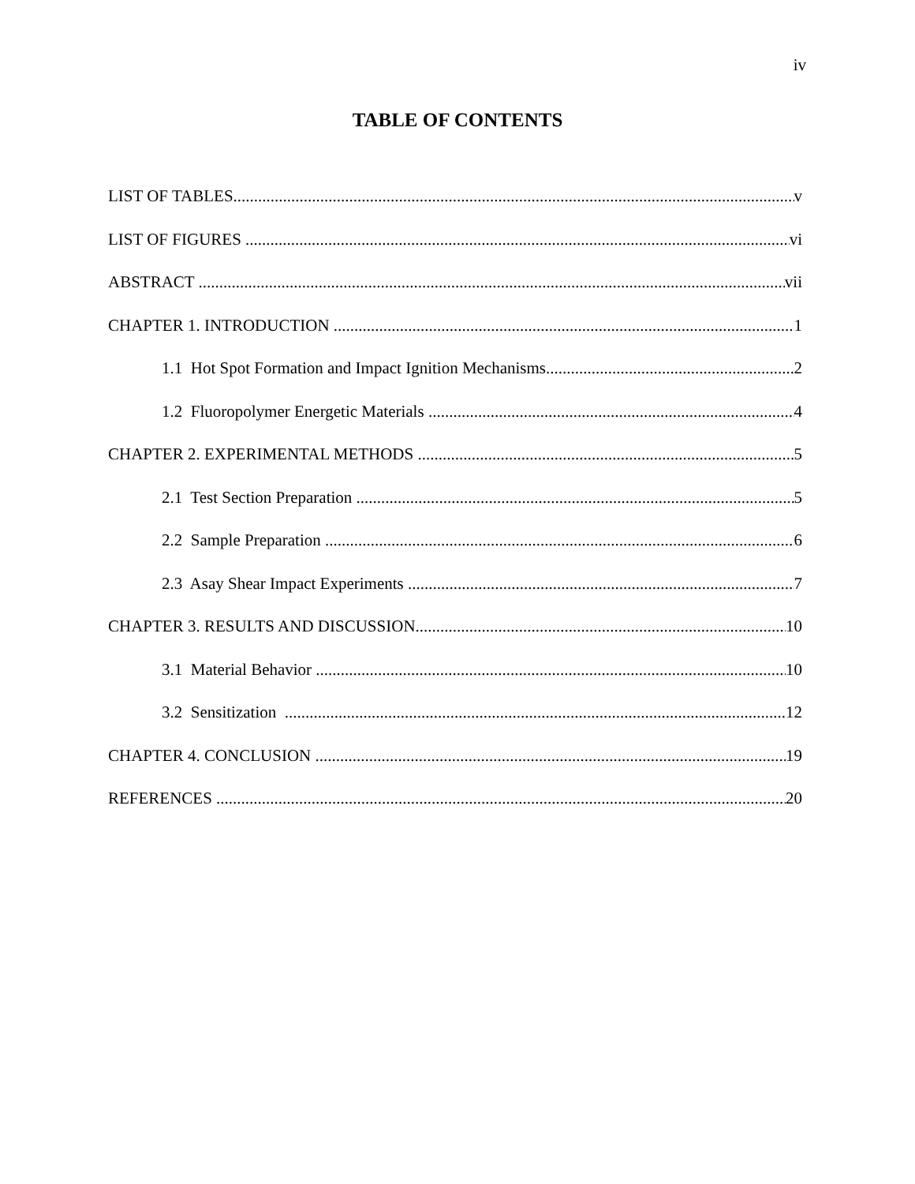iv
TABLE OF CONTENTS
LIST OF TABLES v
LIST OF FIGURES vi
ABSTRACT vii
CHAPTER 1. INTRODUCTION 1
1.1 Hot Spot Formation and Impact Ignition Mechanisms 2
1.2 Fluoropolymer Energetic Materials 4
CHAPTER 2. EXPERIMENTAL METHODS 5
2.1 Test Section Preparation 5
2.2 Sample Preparation 6
2.3 Asay Shear Impact Experiments 7
CHAPTER 3. RESULTS AND DISCUSSION 10
3.1 Material Behavior 10
3.2 Sensitization 12
CHAPTER 4. CONCLUSION 19
REFERENCES 20